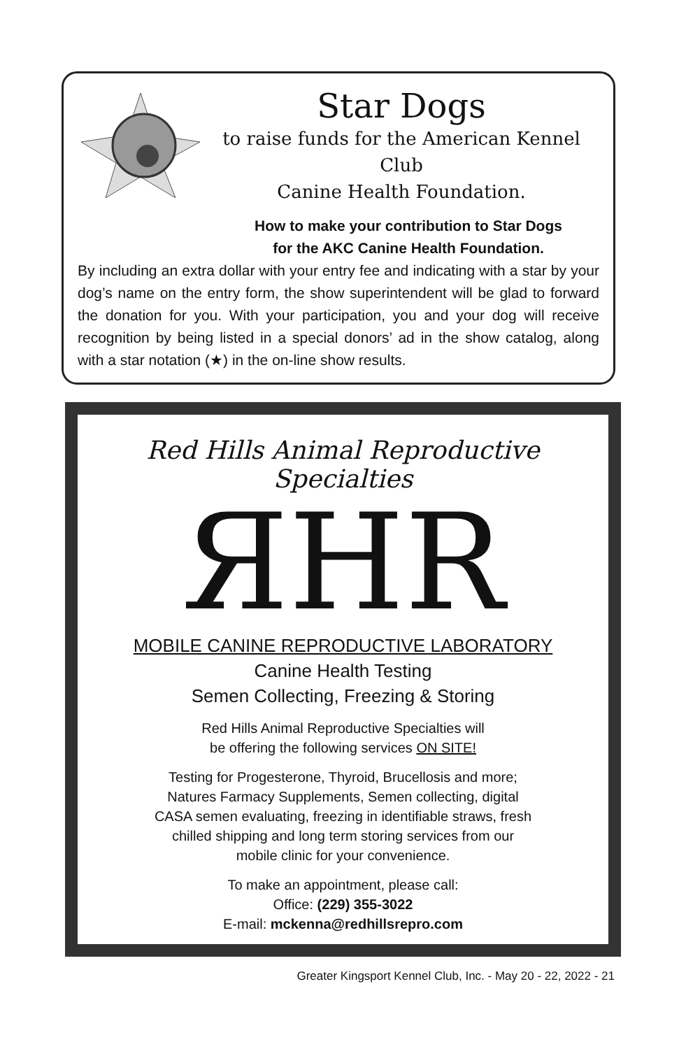Star Dogs
to raise funds for the American Kennel Club
Canine Health Foundation.
How to make your contribution to Star Dogs
for the AKC Canine Health Foundation.
By including an extra dollar with your entry fee and indicating with a star by your dog’s name on the entry form, the show superintendent will be glad to forward the donation for you. With your participation, you and your dog will receive recognition by being listed in a special donors’ ad in the show catalog, along with a star notation (★) in the on-line show results.
Red Hills Animal Reproductive Specialties
ЯHR
MOBILE CANINE REPRODUCTIVE LABORATORY
Canine Health Testing
Semen Collecting, Freezing & Storing
Red Hills Animal Reproductive Specialties will
be offering the following services ON SITE!
Testing for Progesterone, Thyroid, Brucellosis and more;
Natures Farmacy Supplements, Semen collecting, digital
CASA semen evaluating, freezing in identifiable straws, fresh
chilled shipping and long term storing services from our
mobile clinic for your convenience.
To make an appointment, please call:
Office: (229) 355-3022
E-mail: mckenna@redhillsrepro.com
Greater Kingsport Kennel Club, Inc. - May 20 - 22, 2022 - 21